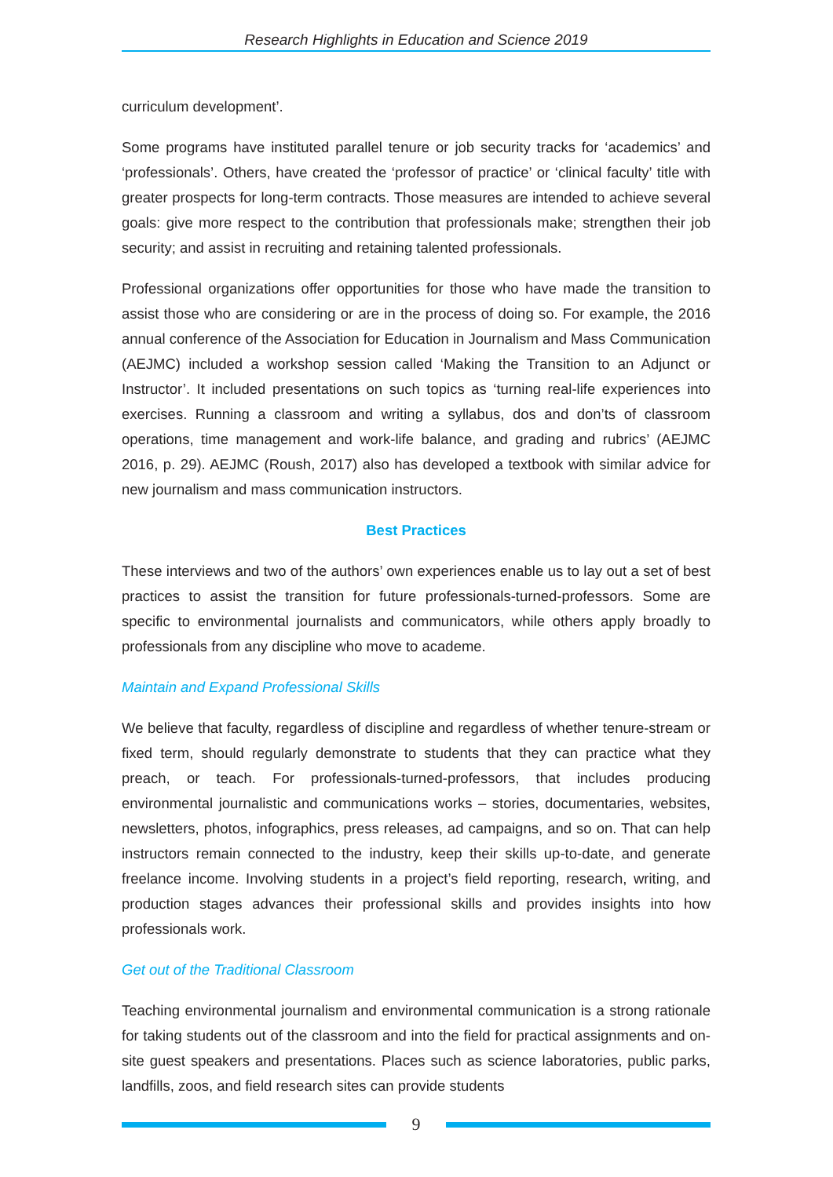Research Highlights in Education and Science 2019
curriculum development’.
Some programs have instituted parallel tenure or job security tracks for ‘academics’ and ‘professionals’. Others, have created the ‘professor of practice’ or ‘clinical faculty’ title with greater prospects for long-term contracts. Those measures are intended to achieve several goals: give more respect to the contribution that professionals make; strengthen their job security; and assist in recruiting and retaining talented professionals.
Professional organizations offer opportunities for those who have made the transition to assist those who are considering or are in the process of doing so. For example, the 2016 annual conference of the Association for Education in Journalism and Mass Communication (AEJMC) included a workshop session called ‘Making the Transition to an Adjunct or Instructor’. It included presentations on such topics as ‘turning real-life experiences into exercises. Running a classroom and writing a syllabus, dos and don’ts of classroom operations, time management and work-life balance, and grading and rubrics’ (AEJMC 2016, p. 29). AEJMC (Roush, 2017) also has developed a textbook with similar advice for new journalism and mass communication instructors.
Best Practices
These interviews and two of the authors’ own experiences enable us to lay out a set of best practices to assist the transition for future professionals-turned-professors. Some are specific to environmental journalists and communicators, while others apply broadly to professionals from any discipline who move to academe.
Maintain and Expand Professional Skills
We believe that faculty, regardless of discipline and regardless of whether tenure-stream or fixed term, should regularly demonstrate to students that they can practice what they preach, or teach. For professionals-turned-professors, that includes producing environmental journalistic and communications works – stories, documentaries, websites, newsletters, photos, infographics, press releases, ad campaigns, and so on. That can help instructors remain connected to the industry, keep their skills up-to-date, and generate freelance income. Involving students in a project’s field reporting, research, writing, and production stages advances their professional skills and provides insights into how professionals work.
Get out of the Traditional Classroom
Teaching environmental journalism and environmental communication is a strong rationale for taking students out of the classroom and into the field for practical assignments and on-site guest speakers and presentations. Places such as science laboratories, public parks, landfills, zoos, and field research sites can provide students
9